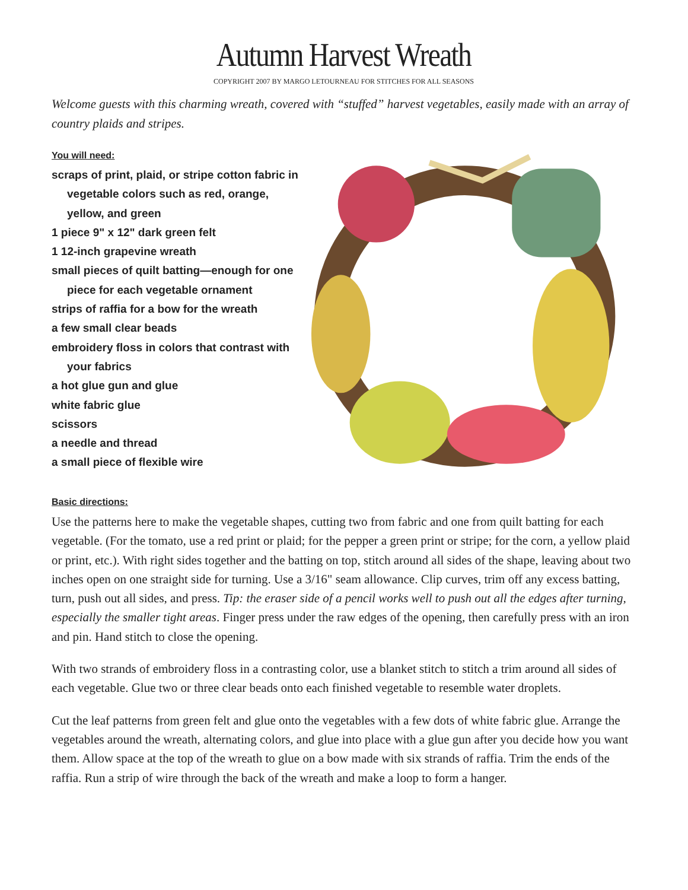Autumn Harvest Wreath
COPYRIGHT 2007 BY MARGO LETOURNEAU FOR STITCHES FOR ALL SEASONS
Welcome guests with this charming wreath, covered with “stuffed” harvest vegetables, easily made with an array of country plaids and stripes.
You will need:
scraps of print, plaid, or stripe cotton fabric in vegetable colors such as red, orange, yellow, and green
1 piece 9" x 12" dark green felt
1 12-inch grapevine wreath
small pieces of quilt batting—enough for one piece for each vegetable ornament
strips of raffia for a bow for the wreath
a few small clear beads
embroidery floss in colors that contrast with your fabrics
a hot glue gun and glue
white fabric glue
scissors
a needle and thread
a small piece of flexible wire
Basic directions:
Use the patterns here to make the vegetable shapes, cutting two from fabric and one from quilt batting for each vegetable. (For the tomato, use a red print or plaid; for the pepper a green print or stripe; for the corn, a yellow plaid or print, etc.). With right sides together and the batting on top, stitch around all sides of the shape, leaving about two inches open on one straight side for turning. Use a 3/16" seam allowance. Clip curves, trim off any excess batting, turn, push out all sides, and press. Tip: the eraser side of a pencil works well to push out all the edges after turning, especially the smaller tight areas. Finger press under the raw edges of the opening, then carefully press with an iron and pin. Hand stitch to close the opening.
With two strands of embroidery floss in a contrasting color, use a blanket stitch to stitch a trim around all sides of each vegetable. Glue two or three clear beads onto each finished vegetable to resemble water droplets.
Cut the leaf patterns from green felt and glue onto the vegetables with a few dots of white fabric glue. Arrange the vegetables around the wreath, alternating colors, and glue into place with a glue gun after you decide how you want them. Allow space at the top of the wreath to glue on a bow made with six strands of raffia. Trim the ends of the raffia. Run a strip of wire through the back of the wreath and make a loop to form a hanger.